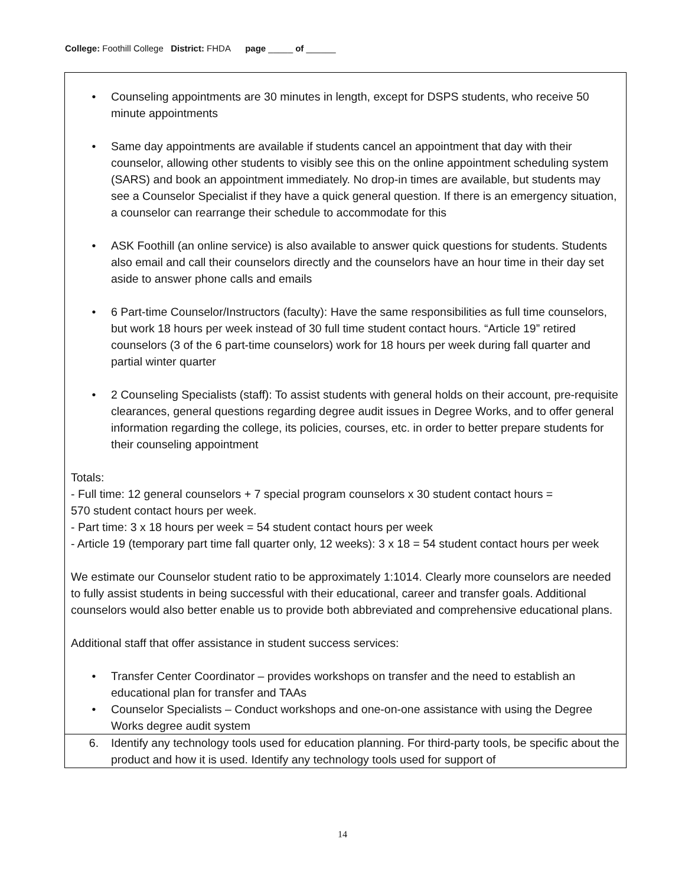College: Foothill College District: FHDA page _____ of ______
• Counseling appointments are 30 minutes in length, except for DSPS students, who receive 50 minute appointments
• Same day appointments are available if students cancel an appointment that day with their counselor, allowing other students to visibly see this on the online appointment scheduling system (SARS) and book an appointment immediately. No drop-in times are available, but students may see a Counselor Specialist if they have a quick general question. If there is an emergency situation, a counselor can rearrange their schedule to accommodate for this
• ASK Foothill (an online service) is also available to answer quick questions for students. Students also email and call their counselors directly and the counselors have an hour time in their day set aside to answer phone calls and emails
• 6 Part-time Counselor/Instructors (faculty): Have the same responsibilities as full time counselors, but work 18 hours per week instead of 30 full time student contact hours. “Article 19” retired counselors (3 of the 6 part-time counselors) work for 18 hours per week during fall quarter and partial winter quarter
• 2 Counseling Specialists (staff): To assist students with general holds on their account, pre-requisite clearances, general questions regarding degree audit issues in Degree Works, and to offer general information regarding the college, its policies, courses, etc. in order to better prepare students for their counseling appointment
Totals:
- Full time: 12 general counselors + 7 special program counselors x 30 student contact hours =
570 student contact hours per week.
- Part time: 3 x 18 hours per week = 54 student contact hours per week
- Article 19 (temporary part time fall quarter only, 12 weeks): 3 x 18 = 54 student contact hours per week
We estimate our Counselor student ratio to be approximately 1:1014. Clearly more counselors are needed to fully assist students in being successful with their educational, career and transfer goals. Additional counselors would also better enable us to provide both abbreviated and comprehensive educational plans.
Additional staff that offer assistance in student success services:
• Transfer Center Coordinator – provides workshops on transfer and the need to establish an educational plan for transfer and TAAs
• Counselor Specialists – Conduct workshops and one-on-one assistance with using the Degree Works degree audit system
6. Identify any technology tools used for education planning. For third-party tools, be specific about the product and how it is used. Identify any technology tools used for support of
14